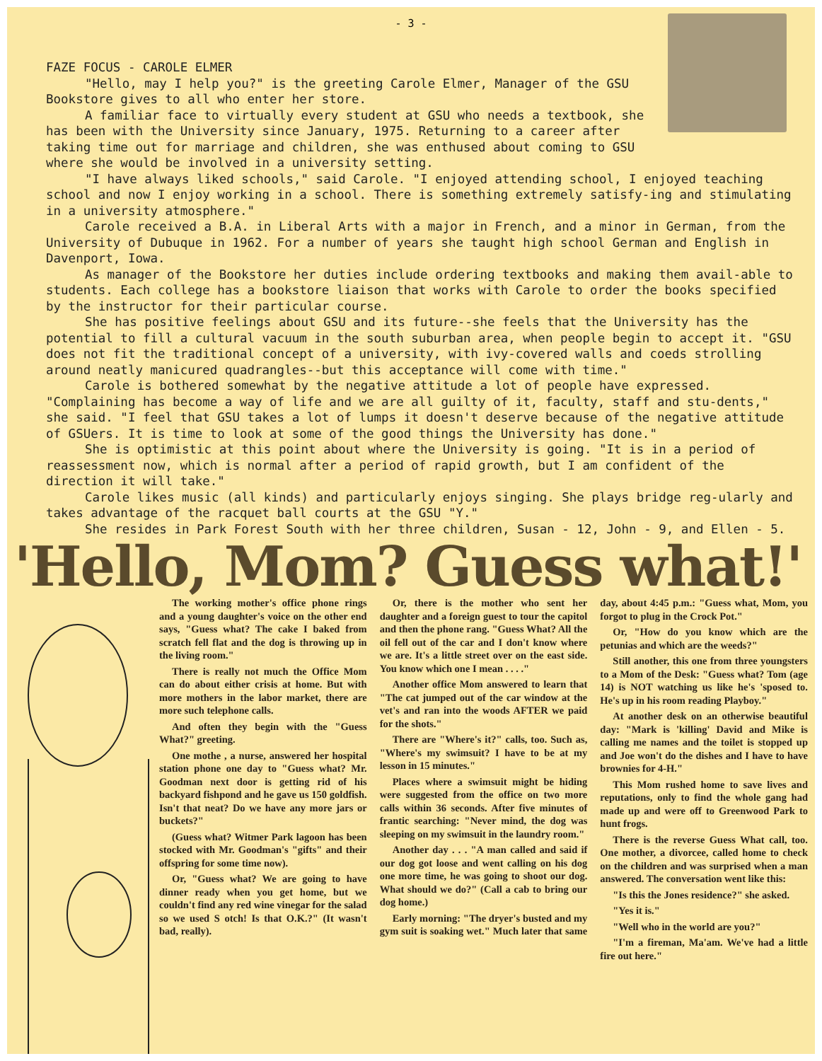- 3 -
FAZE FOCUS - CAROLE ELMER
"Hello, may I help you?" is the greeting Carole Elmer, Manager of the GSU Bookstore gives to all who enter her store.
A familiar face to virtually every student at GSU who needs a textbook, she has been with the University since January, 1975. Returning to a career after taking time out for marriage and children, she was enthused about coming to GSU where she would be involved in a university setting.
"I have always liked schools," said Carole. "I enjoyed attending school, I enjoyed teaching school and now I enjoy working in a school. There is something extremely satisfy-ing and stimulating in a university atmosphere."
Carole received a B.A. in Liberal Arts with a major in French, and a minor in German, from the University of Dubuque in 1962. For a number of years she taught high school German and English in Davenport, Iowa.
As manager of the Bookstore her duties include ordering textbooks and making them avail-able to students. Each college has a bookstore liaison that works with Carole to order the books specified by the instructor for their particular course.
She has positive feelings about GSU and its future--she feels that the University has the potential to fill a cultural vacuum in the south suburban area, when people begin to accept it. "GSU does not fit the traditional concept of a university, with ivy-covered walls and coeds strolling around neatly manicured quadrangles--but this acceptance will come with time."
Carole is bothered somewhat by the negative attitude a lot of people have expressed. "Complaining has become a way of life and we are all guilty of it, faculty, staff and stu-dents," she said. "I feel that GSU takes a lot of lumps it doesn't deserve because of the negative attitude of GSUers. It is time to look at some of the good things the University has done."
She is optimistic at this point about where the University is going. "It is in a period of reassessment now, which is normal after a period of rapid growth, but I am confident of the direction it will take."
Carole likes music (all kinds) and particularly enjoys singing. She plays bridge reg-ularly and takes advantage of the racquet ball courts at the GSU "Y."
She resides in Park Forest South with her three children, Susan - 12, John - 9, and Ellen - 5.
'Hello, Mom? Guess what!'
The working mother's office phone rings and a young daughter's voice on the other end says, "Guess what? The cake I baked from scratch fell flat and the dog is throwing up in the living room."
There is really not much the Office Mom can do about either crisis at home. But with more mothers in the labor market, there are more such telephone calls.
And often they begin with the "Guess What?" greeting.
One mothe , a nurse, answered her hospital station phone one day to "Guess what? Mr. Goodman next door is getting rid of his backyard fishpond and he gave us 150 goldfish. Isn't that neat? Do we have any more jars or buckets?"
(Guess what? Witmer Park lagoon has been stocked with Mr. Goodman's "gifts" and their offspring for some time now).
Or, "Guess what? We are going to have dinner ready when you get home, but we couldn't find any red wine vinegar for the salad so we used S otch! Is that O.K.?" (It wasn't bad, really).
Or, there is the mother who sent her daughter and a foreign guest to tour the capitol and then the phone rang. "Guess What? All the oil fell out of the car and I don't know where we are. It's a little street over on the east side. You know which one I mean . . . ."
Another office Mom answered to learn that "The cat jumped out of the car window at the vet's and ran into the woods AFTER we paid for the shots."
There are "Where's it?" calls, too. Such as, "Where's my swimsuit? I have to be at my lesson in 15 minutes."
Places where a swimsuit might be hiding were suggested from the office on two more calls within 36 seconds. After five minutes of frantic searching: "Never mind, the dog was sleeping on my swimsuit in the laundry room."
Another day . . . "A man called and said if our dog got loose and went calling on his dog one more time, he was going to shoot our dog. What should we do?" (Call a cab to bring our dog home.)
Early morning: "The dryer's busted and my gym suit is soaking wet." Much later that same day, about 4:45 p.m.: "Guess what, Mom, you forgot to plug in the Crock Pot."
Or, "How do you know which are the petunias and which are the weeds?"
Still another, this one from three youngsters to a Mom of the Desk: "Guess what? Tom (age 14) is NOT watching us like he's 'sposed to. He's up in his room reading Playboy."
At another desk on an otherwise beautiful day: "Mark is 'killing' David and Mike is calling me names and the toilet is stopped up and Joe won't do the dishes and I have to have brownies for 4-H."
This Mom rushed home to save lives and reputations, only to find the whole gang had made up and were off to Greenwood Park to hunt frogs.
There is the reverse Guess What call, too. One mother, a divorcee, called home to check on the children and was surprised when a man answered. The conversation went like this:
"Is this the Jones residence?" she asked.
"Yes it is."
"Well who in the world are you?"
"I'm a fireman, Ma'am. We've had a little fire out here."